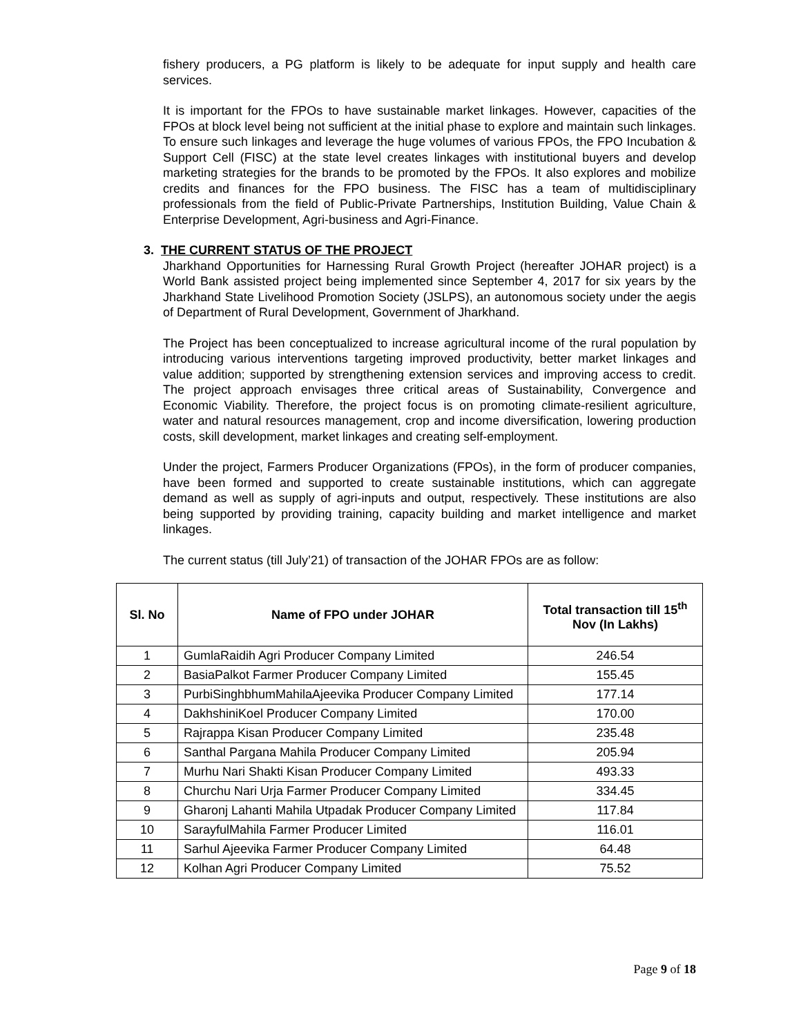fishery producers, a PG platform is likely to be adequate for input supply and health care services.
It is important for the FPOs to have sustainable market linkages. However, capacities of the FPOs at block level being not sufficient at the initial phase to explore and maintain such linkages. To ensure such linkages and leverage the huge volumes of various FPOs, the FPO Incubation & Support Cell (FISC) at the state level creates linkages with institutional buyers and develop marketing strategies for the brands to be promoted by the FPOs. It also explores and mobilize credits and finances for the FPO business. The FISC has a team of multidisciplinary professionals from the field of Public-Private Partnerships, Institution Building, Value Chain & Enterprise Development, Agri-business and Agri-Finance.
3. THE CURRENT STATUS OF THE PROJECT
Jharkhand Opportunities for Harnessing Rural Growth Project (hereafter JOHAR project) is a World Bank assisted project being implemented since September 4, 2017 for six years by the Jharkhand State Livelihood Promotion Society (JSLPS), an autonomous society under the aegis of Department of Rural Development, Government of Jharkhand.
The Project has been conceptualized to increase agricultural income of the rural population by introducing various interventions targeting improved productivity, better market linkages and value addition; supported by strengthening extension services and improving access to credit. The project approach envisages three critical areas of Sustainability, Convergence and Economic Viability. Therefore, the project focus is on promoting climate-resilient agriculture, water and natural resources management, crop and income diversification, lowering production costs, skill development, market linkages and creating self-employment.
Under the project, Farmers Producer Organizations (FPOs), in the form of producer companies, have been formed and supported to create sustainable institutions, which can aggregate demand as well as supply of agri-inputs and output, respectively. These institutions are also being supported by providing training, capacity building and market intelligence and market linkages.
The current status (till July’21) of transaction of the JOHAR FPOs are as follow:
| Sl. No | Name of FPO under JOHAR | Total transaction till 15<sup>th</sup> Nov (In Lakhs) |
| --- | --- | --- |
| 1 | GumlaRaidih Agri Producer Company Limited | 246.54 |
| 2 | BasiaPalkot Farmer Producer Company Limited | 155.45 |
| 3 | PurbiSinghbhumMahilaAjeevika Producer Company Limited | 177.14 |
| 4 | DakhshiniKoel Producer Company Limited | 170.00 |
| 5 | Rajrappa Kisan Producer Company Limited | 235.48 |
| 6 | Santhal Pargana Mahila Producer Company Limited | 205.94 |
| 7 | Murhu Nari Shakti Kisan Producer Company Limited | 493.33 |
| 8 | Churchu Nari Urja Farmer Producer Company Limited | 334.45 |
| 9 | Gharonj Lahanti Mahila Utpadak Producer Company Limited | 117.84 |
| 10 | SarayfulMahila Farmer Producer Limited | 116.01 |
| 11 | Sarhul Ajeevika Farmer Producer Company Limited | 64.48 |
| 12 | Kolhan Agri Producer Company Limited | 75.52 |
Page 9 of 18